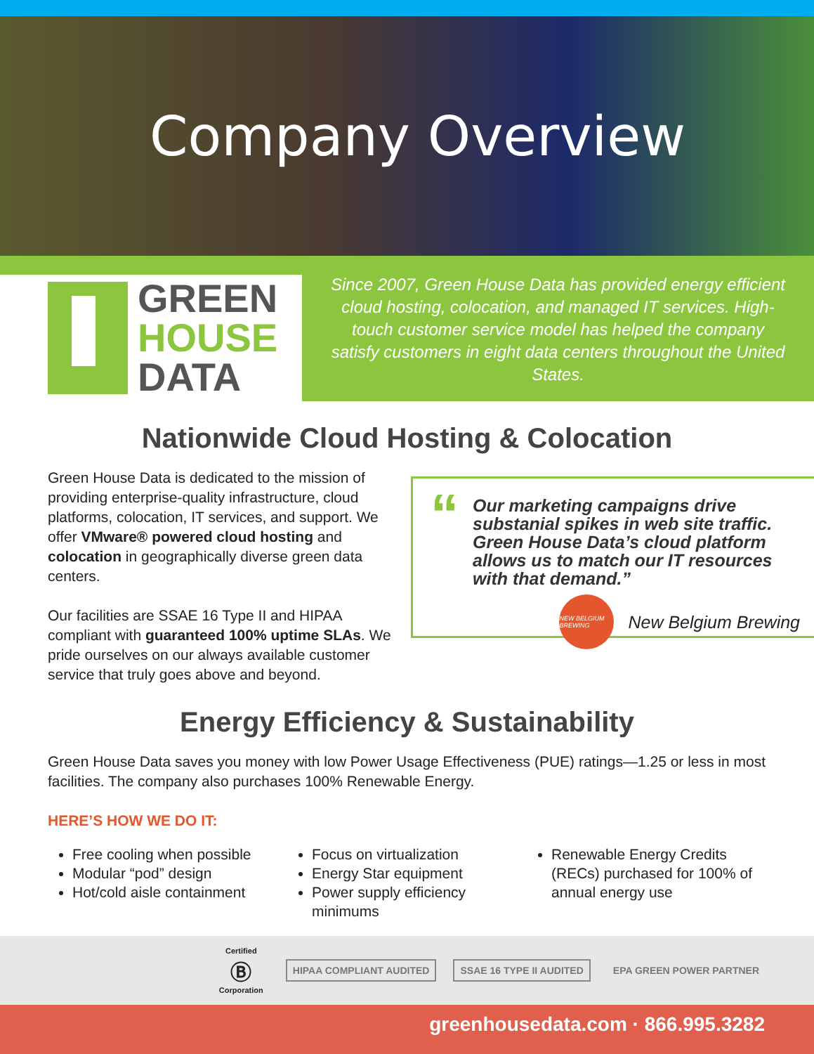Company Overview
GREEN
HOUSE
DATA
Since 2007, Green House Data has provided energy efficient cloud hosting, colocation, and managed IT services. High-touch customer service model has helped the company satisfy customers in eight data centers throughout the United States.
Nationwide Cloud Hosting & Colocation
Green House Data is dedicated to the mission of providing enterprise-quality infrastructure, cloud platforms, colocation, IT services, and support. We offer VMware® powered cloud hosting and colocation in geographically diverse green data centers.
Our facilities are SSAE 16 Type II and HIPAA compliant with guaranteed 100% uptime SLAs. We pride ourselves on our always available customer service that truly goes above and beyond.
“Our marketing campaigns drive substanial spikes in web site traffic. Green House Data’s cloud platform allows us to match our IT resources with that demand.”
NEW BELGIUM BREWING
New Belgium Brewing
Energy Efficiency & Sustainability
Green House Data saves you money with low Power Usage Effectiveness (PUE) ratings—1.25 or less in most facilities. The company also purchases 100% Renewable Energy.
HERE’S HOW WE DO IT:
Free cooling when possible
Modular “pod” design
Hot/cold aisle containment
Focus on virtualization
Energy Star equipment
Power supply efficiency minimums
Renewable Energy Credits (RECs) purchased for 100% of annual energy use
Certified
Ⓑ
Corporation HIPAA COMPLIANT AUDITED SSAE 16 TYPE II AUDITED EPA GREEN POWER PARTNER
greenhousedata.com · 866.995.3282